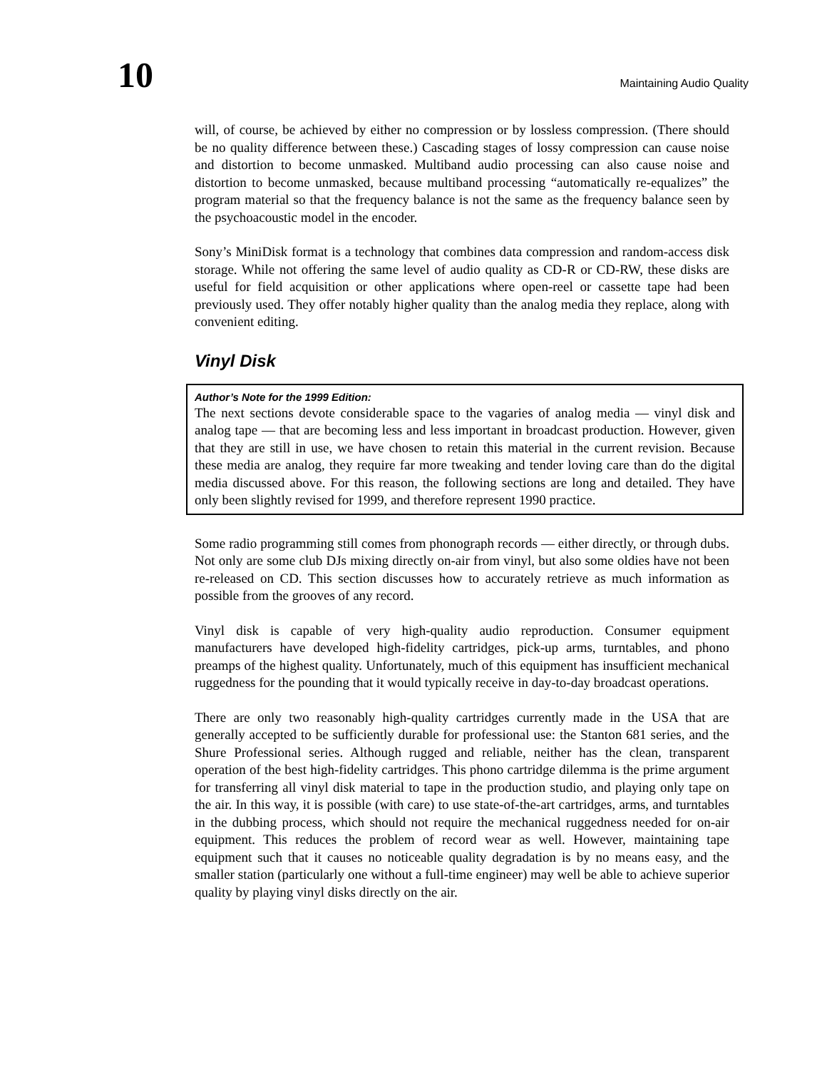10
Maintaining Audio Quality
will, of course, be achieved by either no compression or by lossless compression. (There should be no quality difference between these.) Cascading stages of lossy compression can cause noise and distortion to become unmasked. Multiband audio processing can also cause noise and distortion to become unmasked, because multiband processing “automatically re-equalizes” the program material so that the frequency balance is not the same as the frequency balance seen by the psychoacoustic model in the encoder.
Sony’s MiniDisk format is a technology that combines data compression and random-access disk storage. While not offering the same level of audio quality as CD-R or CD-RW, these disks are useful for field acquisition or other applications where open-reel or cassette tape had been previously used. They offer notably higher quality than the analog media they replace, along with convenient editing.
Vinyl Disk
Author’s Note for the 1999 Edition:
The next sections devote considerable space to the vagaries of analog media — vinyl disk and analog tape — that are becoming less and less important in broadcast production. However, given that they are still in use, we have chosen to retain this material in the current revision. Because these media are analog, they require far more tweaking and tender loving care than do the digital media discussed above. For this reason, the following sections are long and detailed. They have only been slightly revised for 1999, and therefore represent 1990 practice.
Some radio programming still comes from phonograph records — either directly, or through dubs. Not only are some club DJs mixing directly on-air from vinyl, but also some oldies have not been re-released on CD. This section discusses how to accurately retrieve as much information as possible from the grooves of any record.
Vinyl disk is capable of very high-quality audio reproduction. Consumer equipment manufacturers have developed high-fidelity cartridges, pick-up arms, turntables, and phono preamps of the highest quality. Unfortunately, much of this equipment has insufficient mechanical ruggedness for the pounding that it would typically receive in day-to-day broadcast operations.
There are only two reasonably high-quality cartridges currently made in the USA that are generally accepted to be sufficiently durable for professional use: the Stanton 681 series, and the Shure Professional series. Although rugged and reliable, neither has the clean, transparent operation of the best high-fidelity cartridges. This phono cartridge dilemma is the prime argument for transferring all vinyl disk material to tape in the production studio, and playing only tape on the air. In this way, it is possible (with care) to use state-of-the-art cartridges, arms, and turntables in the dubbing process, which should not require the mechanical ruggedness needed for on-air equipment. This reduces the problem of record wear as well. However, maintaining tape equipment such that it causes no noticeable quality degradation is by no means easy, and the smaller station (particularly one without a full-time engineer) may well be able to achieve superior quality by playing vinyl disks directly on the air.